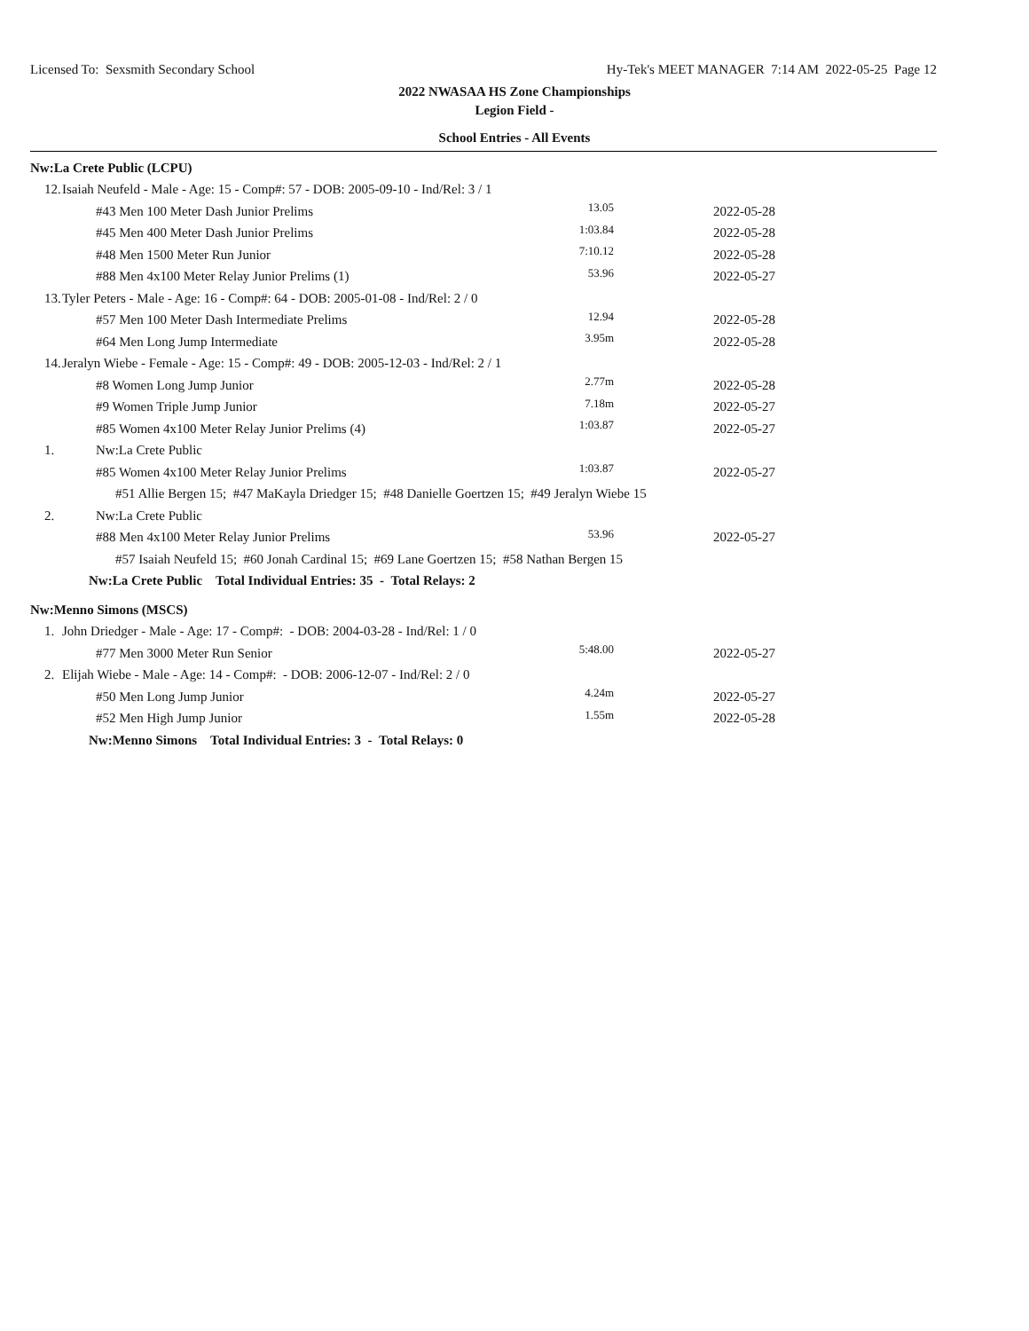Licensed To: Sexsmith Secondary School Hy-Tek's MEET MANAGER 7:14 AM 2022-05-25 Page 12
2022 NWASAA HS Zone Championships
Legion Field -
School Entries - All Events
| Nw:La Crete Public (LCPU) | | | |
| 12. | Isaiah Neufeld - Male - Age: 15 - Comp#: 57 - DOB: 2005-09-10 - Ind/Rel: 3 / 1 | | |
| | #43 Men 100 Meter Dash Junior Prelims | 13.05 | 2022-05-28 |
| | #45 Men 400 Meter Dash Junior Prelims | 1:03.84 | 2022-05-28 |
| | #48 Men 1500 Meter Run Junior | 7:10.12 | 2022-05-28 |
| | #88 Men 4x100 Meter Relay Junior Prelims (1) | 53.96 | 2022-05-27 |
| 13. | Tyler Peters - Male - Age: 16 - Comp#: 64 - DOB: 2005-01-08 - Ind/Rel: 2 / 0 | | |
| | #57 Men 100 Meter Dash Intermediate Prelims | 12.94 | 2022-05-28 |
| | #64 Men Long Jump Intermediate | 3.95m | 2022-05-28 |
| 14. | Jeralyn Wiebe - Female - Age: 15 - Comp#: 49 - DOB: 2005-12-03 - Ind/Rel: 2 / 1 | | |
| | #8 Women Long Jump Junior | 2.77m | 2022-05-28 |
| | #9 Women Triple Jump Junior | 7.18m | 2022-05-27 |
| | #85 Women 4x100 Meter Relay Junior Prelims (4) | 1:03.87 | 2022-05-27 |
| 1. | Nw:La Crete Public | | |
| | #85 Women 4x100 Meter Relay Junior Prelims | 1:03.87 | 2022-05-27 |
| | #51 Allie Bergen 15; #47 MaKayla Driedger 15; #48 Danielle Goertzen 15; #49 Jeralyn Wiebe 15 | | |
| 2. | Nw:La Crete Public | | |
| | #88 Men 4x100 Meter Relay Junior Prelims | 53.96 | 2022-05-27 |
| | #57 Isaiah Neufeld 15; #60 Jonah Cardinal 15; #69 Lane Goertzen 15; #58 Nathan Bergen 15 | | |
| | Nw:La Crete Public Total Individual Entries: 35 - Total Relays: 2 | | |
| Nw:Menno Simons (MSCS) | | | |
| 1. | John Driedger - Male - Age: 17 - Comp#: - DOB: 2004-03-28 - Ind/Rel: 1 / 0 | | |
| | #77 Men 3000 Meter Run Senior | 5:48.00 | 2022-05-27 |
| 2. | Elijah Wiebe - Male - Age: 14 - Comp#: - DOB: 2006-12-07 - Ind/Rel: 2 / 0 | | |
| | #50 Men Long Jump Junior | 4.24m | 2022-05-27 |
| | #52 Men High Jump Junior | 1.55m | 2022-05-28 |
| | Nw:Menno Simons Total Individual Entries: 3 - Total Relays: 0 | | |